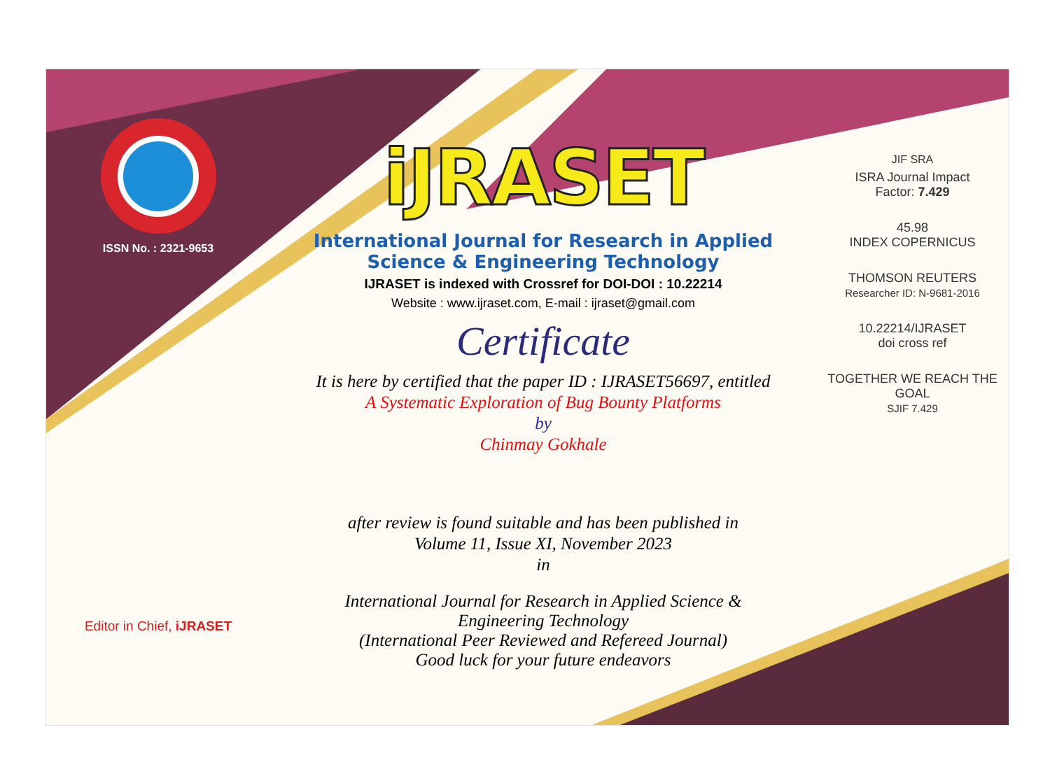ISSN No. : 2321-9653
Editor in Chief, iJRASET
iJRASET
International Journal for Research in Applied
Science & Engineering Technology
IJRASET is indexed with Crossref for DOI-DOI : 10.22214
Website : www.ijraset.com, E-mail : ijraset@gmail.com
Certificate
It is here by certified that the paper ID : IJRASET56697, entitled
A Systematic Exploration of Bug Bounty Platforms
by
Chinmay Gokhale
after review is found suitable and has been published in
Volume 11, Issue XI, November 2023
in
International Journal for Research in Applied Science &
Engineering Technology
(International Peer Reviewed and Refereed Journal)
Good luck for your future endeavors
JIF SRA
ISRA Journal Impact
Factor: 7.429
45.98
INDEX COPERNICUS
THOMSON REUTERS
Researcher ID: N-9681-2016
10.22214/IJRASET
doi cross ref
TOGETHER WE REACH THE GOAL
SJIF 7.429